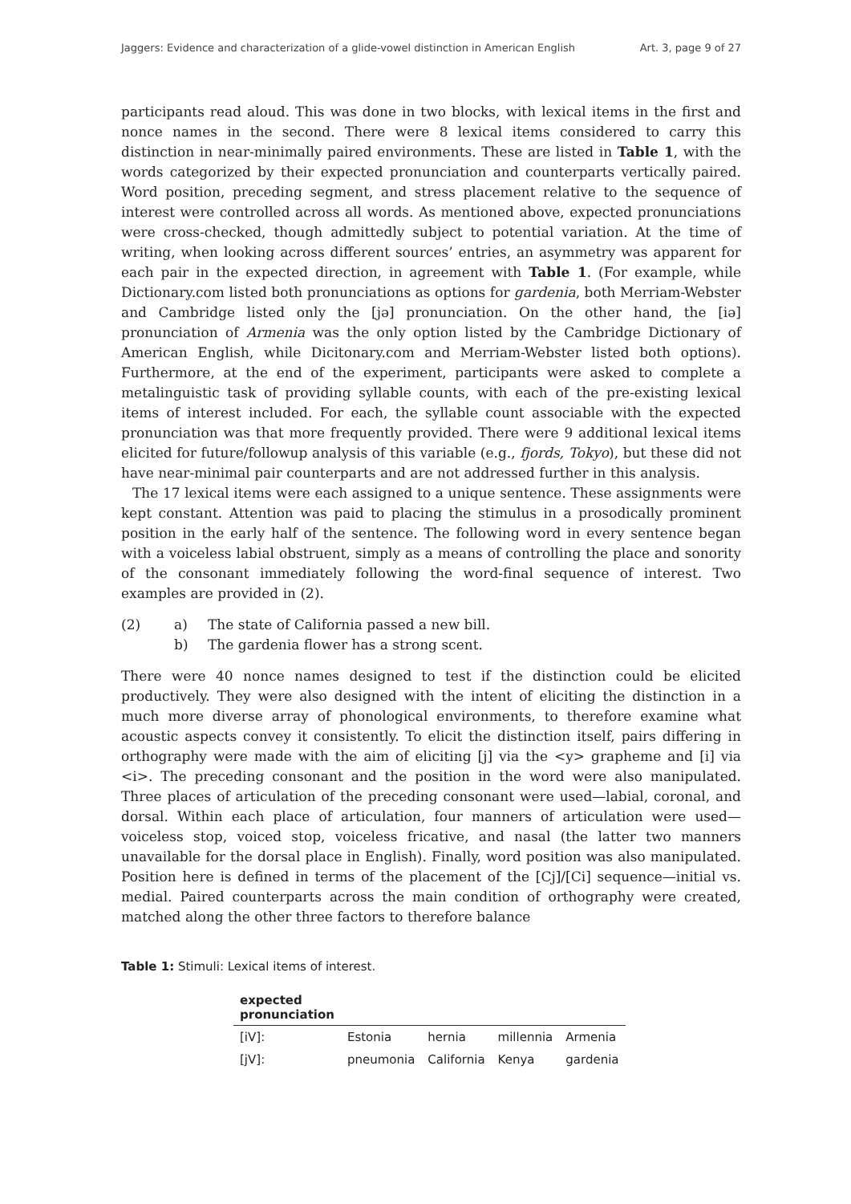Jaggers: Evidence and characterization of a glide-vowel distinction in American English Art. 3, page 9 of 27
participants read aloud. This was done in two blocks, with lexical items in the first and nonce names in the second. There were 8 lexical items considered to carry this distinction in near-minimally paired environments. These are listed in Table 1, with the words categorized by their expected pronunciation and counterparts vertically paired. Word position, preceding segment, and stress placement relative to the sequence of interest were controlled across all words. As mentioned above, expected pronunciations were cross-checked, though admittedly subject to potential variation. At the time of writing, when looking across different sources’ entries, an asymmetry was apparent for each pair in the expected direction, in agreement with Table 1. (For example, while Dictionary.com listed both pronunciations as options for gardenia, both Merriam-Webster and Cambridge listed only the [jə] pronunciation. On the other hand, the [iə] pronunciation of Armenia was the only option listed by the Cambridge Dictionary of American English, while Dicitonary.com and Merriam-Webster listed both options). Furthermore, at the end of the experiment, participants were asked to complete a metalinguistic task of providing syllable counts, with each of the pre-existing lexical items of interest included. For each, the syllable count associable with the expected pronunciation was that more frequently provided. There were 9 additional lexical items elicited for future/followup analysis of this variable (e.g., fjords, Tokyo), but these did not have near-minimal pair counterparts and are not addressed further in this analysis.
The 17 lexical items were each assigned to a unique sentence. These assignments were kept constant. Attention was paid to placing the stimulus in a prosodically prominent position in the early half of the sentence. The following word in every sentence began with a voiceless labial obstruent, simply as a means of controlling the place and sonority of the consonant immediately following the word-final sequence of interest. Two examples are provided in (2).
(2) a) The state of California passed a new bill.
b) The gardenia flower has a strong scent.
There were 40 nonce names designed to test if the distinction could be elicited productively. They were also designed with the intent of eliciting the distinction in a much more diverse array of phonological environments, to therefore examine what acoustic aspects convey it consistently. To elicit the distinction itself, pairs differing in orthography were made with the aim of eliciting [j] via the <y> grapheme and [i] via <i>. The preceding consonant and the position in the word were also manipulated. Three places of articulation of the preceding consonant were used—labial, coronal, and dorsal. Within each place of articulation, four manners of articulation were used—voiceless stop, voiced stop, voiceless fricative, and nasal (the latter two manners unavailable for the dorsal place in English). Finally, word position was also manipulated. Position here is defined in terms of the placement of the [Cj]/[Ci] sequence—initial vs. medial. Paired counterparts across the main condition of orthography were created, matched along the other three factors to therefore balance
Table 1: Stimuli: Lexical items of interest.
| expected pronunciation | | | | |
| --- | --- | --- | --- | --- |
| [iV]: | Estonia | hernia | millennia | Armenia |
| [jV]: | pneumonia | California | Kenya | gardenia |